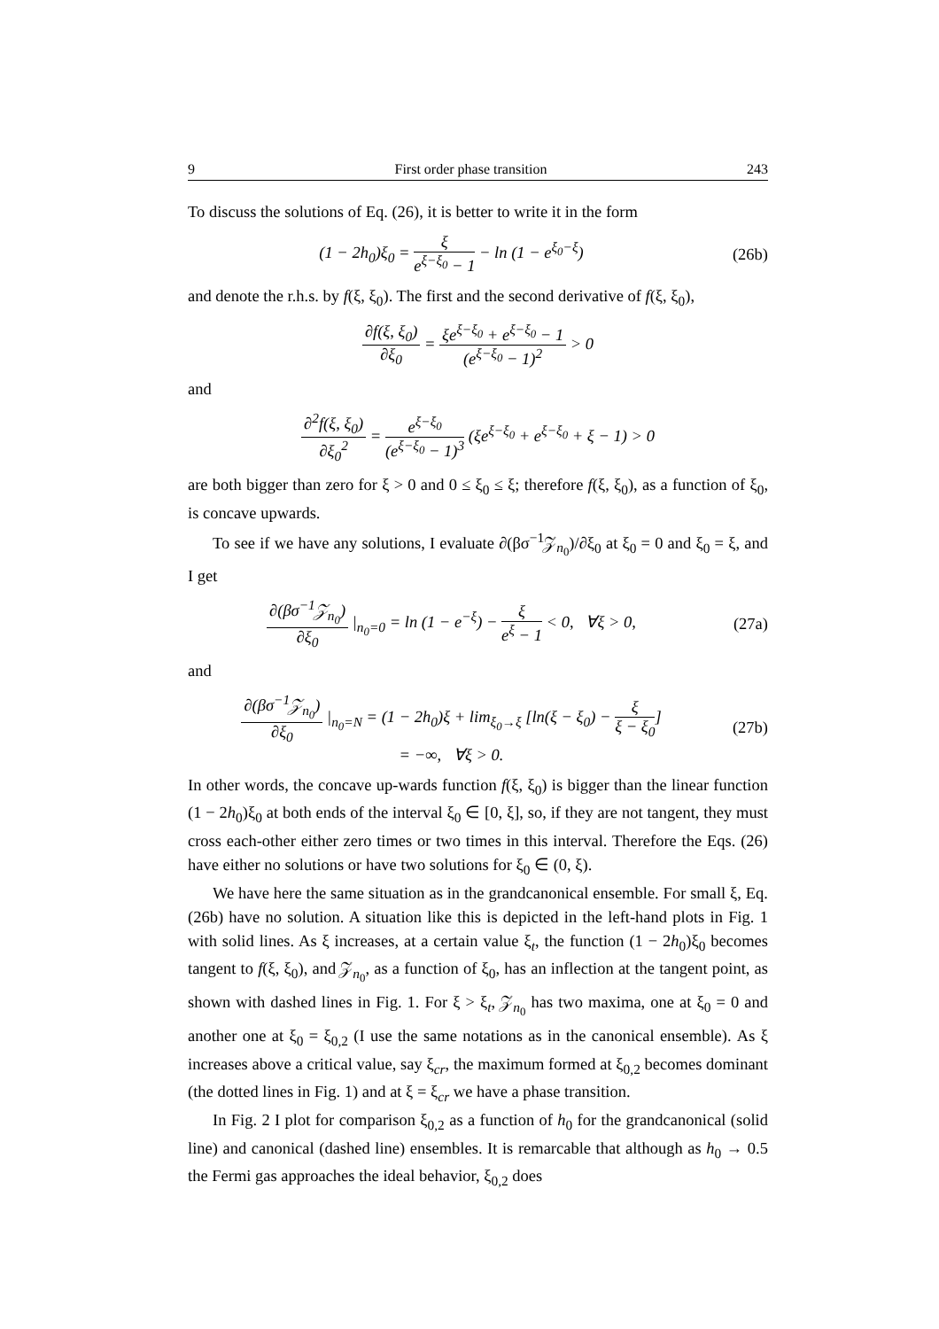9 First order phase transition 243
To discuss the solutions of Eq. (26), it is better to write it in the form
(1 − 2h<sub>0</sub>)ξ<sub>0</sub> = ξ e<sup>ξ−ξ<sub>0</sub></sup> − 1 − ln (1 − e<sup>ξ<sub>0</sub>−ξ</sup>)
(26b)
and denote the r.h.s. by f(ξ, ξ<sub>0</sub>). The first and the second derivative of f(ξ, ξ<sub>0</sub>),
∂f(ξ, ξ<sub>0</sub>) ∂ξ<sub>0</sub> = ξe<sup>ξ−ξ<sub>0</sub></sup> + e<sup>ξ−ξ<sub>0</sub></sup> − 1 (e<sup>ξ−ξ<sub>0</sub></sup> − 1)<sup>2</sup> > 0
and
∂<sup>2</sup>f(ξ, ξ<sub>0</sub>) ∂ξ<sub>0</sub><sup>2</sup> = e<sup>ξ−ξ<sub>0</sub></sup> (e<sup>ξ−ξ<sub>0</sub></sup> − 1)<sup>3</sup> (ξe<sup>ξ−ξ<sub>0</sub></sup> + e<sup>ξ−ξ<sub>0</sub></sup> + ξ − 1) > 0
are both bigger than zero for ξ > 0 and 0 ≤ ξ<sub>0</sub> ≤ ξ; therefore f(ξ, ξ<sub>0</sub>), as a function of ξ<sub>0</sub>, is concave upwards.
To see if we have any solutions, I evaluate ∂(βσ<sup>−1</sup>𝒵<sub>n<sub>0</sub></sub>)/∂ξ<sub>0</sub> at ξ<sub>0</sub> = 0 and ξ<sub>0</sub> = ξ, and I get
∂(βσ<sup>−1</sup>𝒵<sub>n<sub>0</sub></sub>) ∂ξ<sub>0</sub> |<sub>n<sub>0</sub>=0</sub> = ln (1 − e<sup>−ξ</sup>) − ξ e<sup>ξ</sup> − 1 < 0, ∀ξ > 0,
(27a)
and
∂(βσ<sup>−1</sup>𝒵<sub>n<sub>0</sub></sub>) ∂ξ<sub>0</sub> |<sub>n<sub>0</sub>=N</sub> = (1 − 2h<sub>0</sub>)ξ + lim<sub>ξ<sub>0</sub>→ξ</sub> [ln(ξ − ξ<sub>0</sub>) − ξ ξ − ξ<sub>0</sub>]
= −∞, ∀ξ > 0.
(27b)
In other words, the concave up-wards function f(ξ, ξ<sub>0</sub>) is bigger than the linear function (1 − 2h<sub>0</sub>)ξ<sub>0</sub> at both ends of the interval ξ<sub>0</sub> ∈ [0, ξ], so, if they are not tangent, they must cross each-other either zero times or two times in this interval. Therefore the Eqs. (26) have either no solutions or have two solutions for ξ<sub>0</sub> ∈ (0, ξ).
We have here the same situation as in the grandcanonical ensemble. For small ξ, Eq. (26b) have no solution. A situation like this is depicted in the left-hand plots in Fig. 1 with solid lines. As ξ increases, at a certain value ξ<sub>t</sub>, the function (1 − 2h<sub>0</sub>)ξ<sub>0</sub> becomes tangent to f(ξ, ξ<sub>0</sub>), and 𝒵<sub>n<sub>0</sub></sub>, as a function of ξ<sub>0</sub>, has an inflection at the tangent point, as shown with dashed lines in Fig. 1. For ξ > ξ<sub>t</sub>, 𝒵<sub>n<sub>0</sub></sub> has two maxima, one at ξ<sub>0</sub> = 0 and another one at ξ<sub>0</sub> = ξ<sub>0,2</sub> (I use the same notations as in the canonical ensemble). As ξ increases above a critical value, say ξ<sub>cr</sub>, the maximum formed at ξ<sub>0,2</sub> becomes dominant (the dotted lines in Fig. 1) and at ξ = ξ<sub>cr</sub> we have a phase transition.
In Fig. 2 I plot for comparison ξ<sub>0,2</sub> as a function of h<sub>0</sub> for the grandcanonical (solid line) and canonical (dashed line) ensembles. It is remarcable that although as h<sub>0</sub> → 0.5 the Fermi gas approaches the ideal behavior, ξ<sub>0,2</sub> does